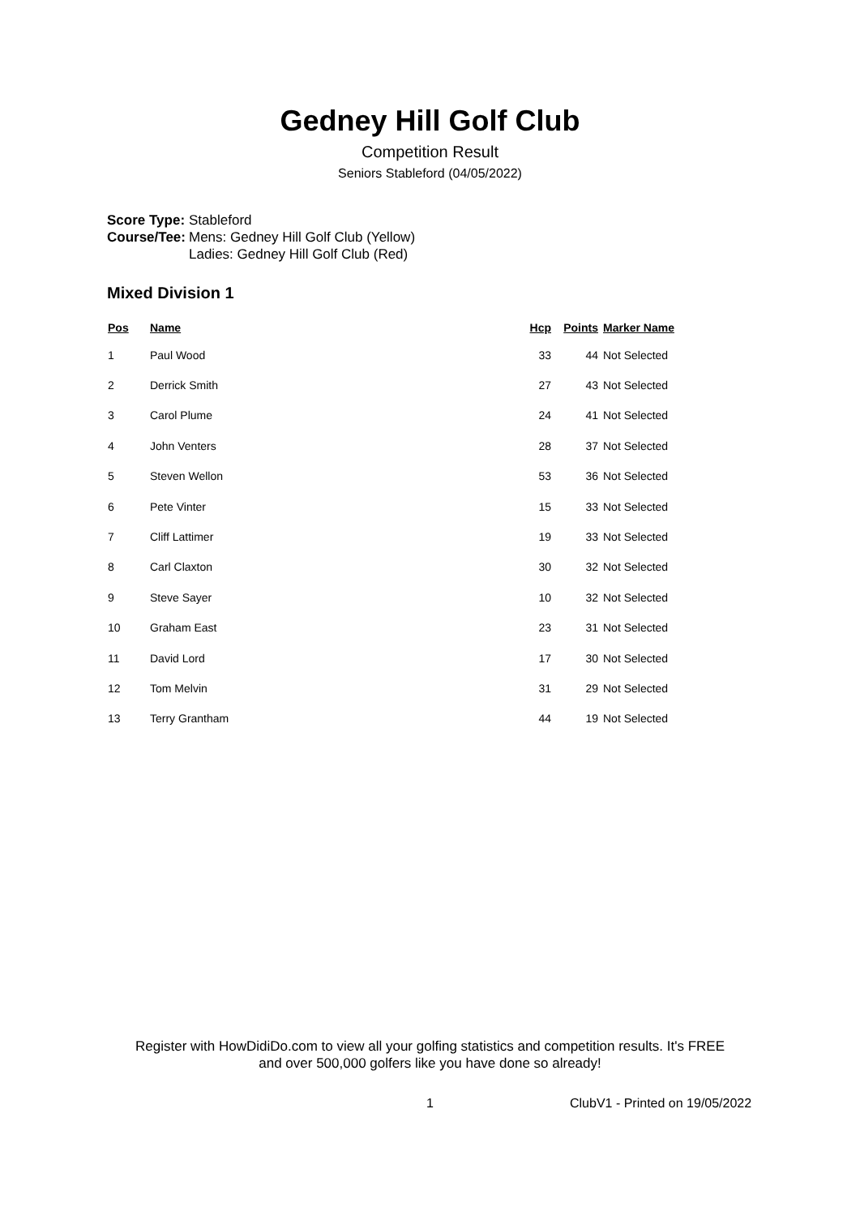Gedney Hill Golf Club
Competition Result
Seniors Stableford (04/05/2022)
| Score Type: | Stableford |
| Course/Tee: | Mens: Gedney Hill Golf Club (Yellow) Ladies: Gedney Hill Golf Club (Red) |
Mixed Division 1
| Pos | Name | Hcp | Points | Marker Name |
| --- | --- | --- | --- | --- |
| 1 | Paul Wood | 33 | 44 | Not Selected |
| 2 | Derrick Smith | 27 | 43 | Not Selected |
| 3 | Carol Plume | 24 | 41 | Not Selected |
| 4 | John Venters | 28 | 37 | Not Selected |
| 5 | Steven Wellon | 53 | 36 | Not Selected |
| 6 | Pete Vinter | 15 | 33 | Not Selected |
| 7 | Cliff Lattimer | 19 | 33 | Not Selected |
| 8 | Carl Claxton | 30 | 32 | Not Selected |
| 9 | Steve Sayer | 10 | 32 | Not Selected |
| 10 | Graham East | 23 | 31 | Not Selected |
| 11 | David Lord | 17 | 30 | Not Selected |
| 12 | Tom Melvin | 31 | 29 | Not Selected |
| 13 | Terry Grantham | 44 | 19 | Not Selected |
Register with HowDidiDo.com to view all your golfing statistics and competition results. It's FREE
and over 500,000 golfers like you have done so already!
1 ClubV1 - Printed on 19/05/2022